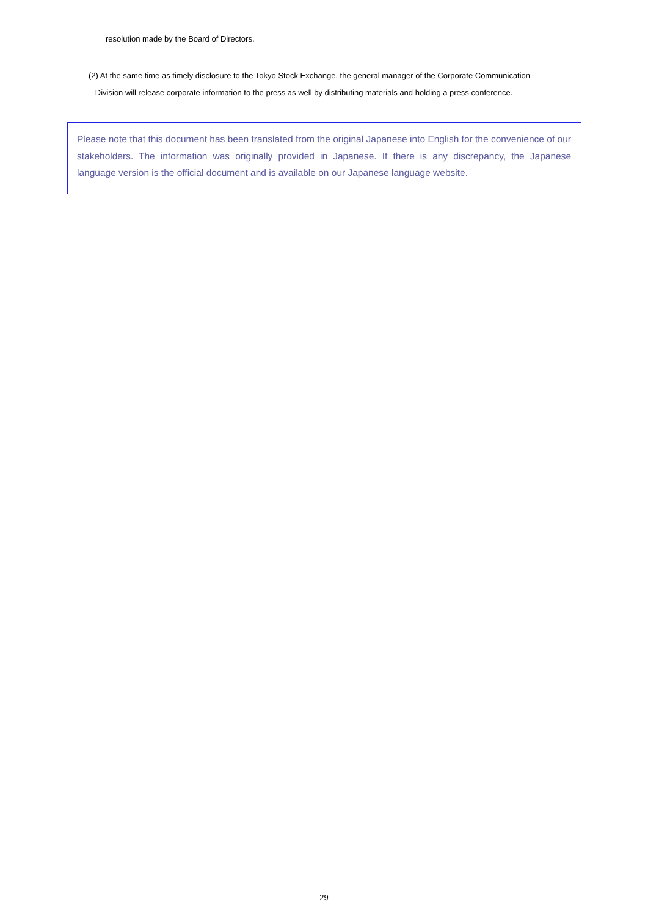resolution made by the Board of Directors.
(2) At the same time as timely disclosure to the Tokyo Stock Exchange, the general manager of the Corporate Communication
Division will release corporate information to the press as well by distributing materials and holding a press conference.
Please note that this document has been translated from the original Japanese into English for the convenience of our stakeholders. The information was originally provided in Japanese. If there is any discrepancy, the Japanese language version is the official document and is available on our Japanese language website.
29